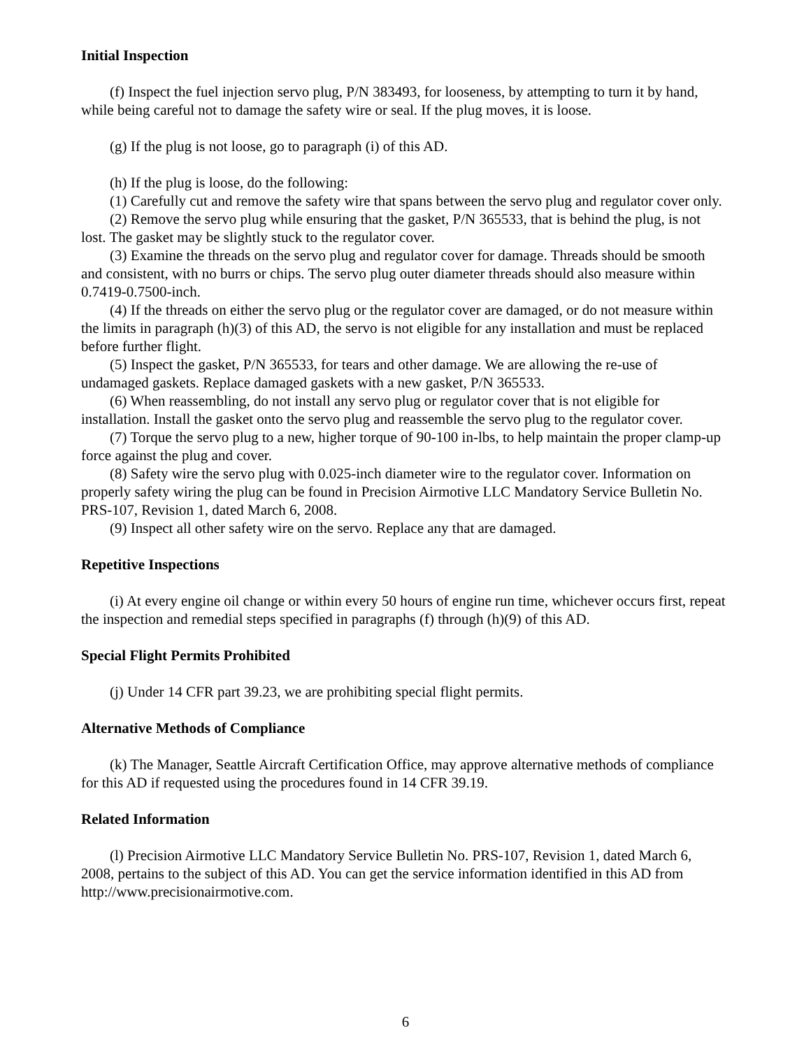Initial Inspection
(f) Inspect the fuel injection servo plug, P/N 383493, for looseness, by attempting to turn it by hand, while being careful not to damage the safety wire or seal. If the plug moves, it is loose.
(g) If the plug is not loose, go to paragraph (i) of this AD.
(h) If the plug is loose, do the following:
(1) Carefully cut and remove the safety wire that spans between the servo plug and regulator cover only.
(2) Remove the servo plug while ensuring that the gasket, P/N 365533, that is behind the plug, is not lost. The gasket may be slightly stuck to the regulator cover.
(3) Examine the threads on the servo plug and regulator cover for damage. Threads should be smooth and consistent, with no burrs or chips. The servo plug outer diameter threads should also measure within 0.7419-0.7500-inch.
(4) If the threads on either the servo plug or the regulator cover are damaged, or do not measure within the limits in paragraph (h)(3) of this AD, the servo is not eligible for any installation and must be replaced before further flight.
(5) Inspect the gasket, P/N 365533, for tears and other damage. We are allowing the re-use of undamaged gaskets. Replace damaged gaskets with a new gasket, P/N 365533.
(6) When reassembling, do not install any servo plug or regulator cover that is not eligible for installation. Install the gasket onto the servo plug and reassemble the servo plug to the regulator cover.
(7) Torque the servo plug to a new, higher torque of 90-100 in-lbs, to help maintain the proper clamp-up force against the plug and cover.
(8) Safety wire the servo plug with 0.025-inch diameter wire to the regulator cover. Information on properly safety wiring the plug can be found in Precision Airmotive LLC Mandatory Service Bulletin No. PRS-107, Revision 1, dated March 6, 2008.
(9) Inspect all other safety wire on the servo. Replace any that are damaged.
Repetitive Inspections
(i) At every engine oil change or within every 50 hours of engine run time, whichever occurs first, repeat the inspection and remedial steps specified in paragraphs (f) through (h)(9) of this AD.
Special Flight Permits Prohibited
(j) Under 14 CFR part 39.23, we are prohibiting special flight permits.
Alternative Methods of Compliance
(k) The Manager, Seattle Aircraft Certification Office, may approve alternative methods of compliance for this AD if requested using the procedures found in 14 CFR 39.19.
Related Information
(l) Precision Airmotive LLC Mandatory Service Bulletin No. PRS-107, Revision 1, dated March 6, 2008, pertains to the subject of this AD. You can get the service information identified in this AD from http://www.precisionairmotive.com.
6